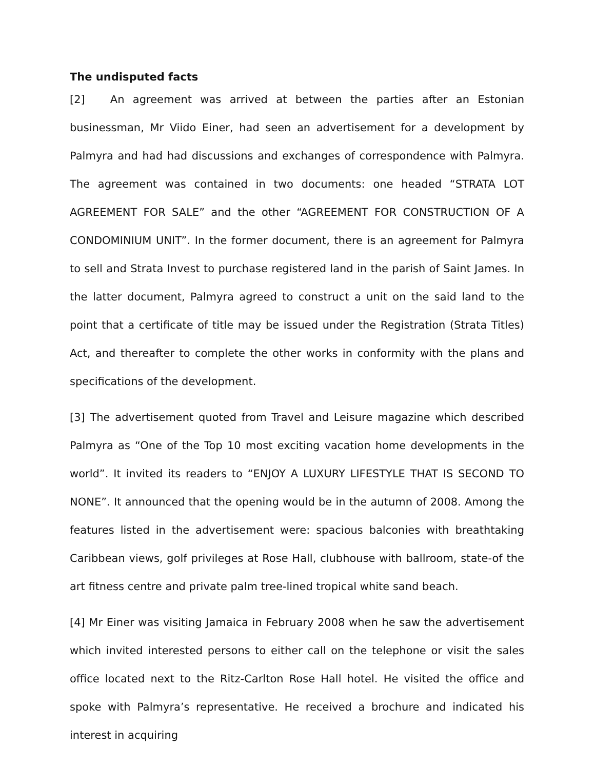The undisputed facts
[2] An agreement was arrived at between the parties after an Estonian businessman, Mr Viido Einer, had seen an advertisement for a development by Palmyra and had had discussions and exchanges of correspondence with Palmyra. The agreement was contained in two documents: one headed “STRATA LOT AGREEMENT FOR SALE” and the other “AGREEMENT FOR CONSTRUCTION OF A CONDOMINIUM UNIT”. In the former document, there is an agreement for Palmyra to sell and Strata Invest to purchase registered land in the parish of Saint James. In the latter document, Palmyra agreed to construct a unit on the said land to the point that a certificate of title may be issued under the Registration (Strata Titles) Act, and thereafter to complete the other works in conformity with the plans and specifications of the development.
[3] The advertisement quoted from Travel and Leisure magazine which described Palmyra as “One of the Top 10 most exciting vacation home developments in the world”. It invited its readers to “ENJOY A LUXURY LIFESTYLE THAT IS SECOND TO NONE”. It announced that the opening would be in the autumn of 2008. Among the features listed in the advertisement were: spacious balconies with breathtaking Caribbean views, golf privileges at Rose Hall, clubhouse with ballroom, state-of the art fitness centre and private palm tree-lined tropical white sand beach.
[4] Mr Einer was visiting Jamaica in February 2008 when he saw the advertisement which invited interested persons to either call on the telephone or visit the sales office located next to the Ritz-Carlton Rose Hall hotel. He visited the office and spoke with Palmyra’s representative. He received a brochure and indicated his interest in acquiring